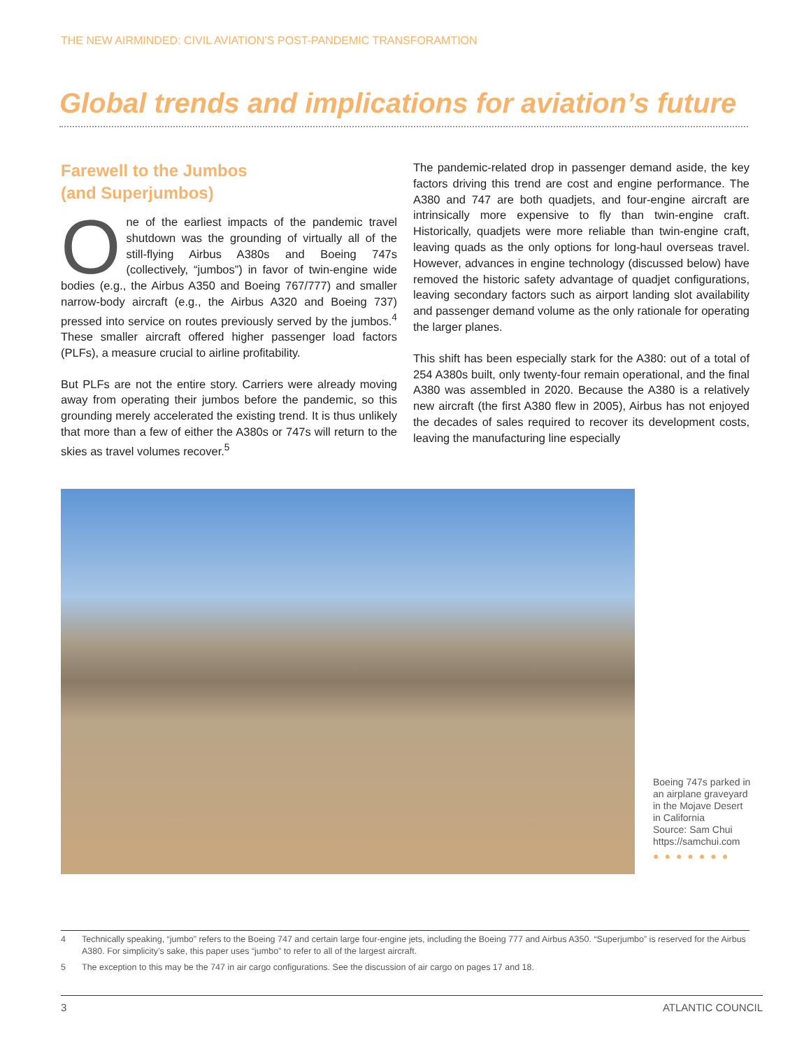THE NEW AIRMINDED: CIVIL AVIATION’S POST-PANDEMIC TRANSFORAMTION
Global trends and implications for aviation’s future
Farewell to the Jumbos
(and Superjumbos)
One of the earliest impacts of the pandemic travel shutdown was the grounding of virtually all of the still-flying Airbus A380s and Boeing 747s (collectively, “jumbos”) in favor of twin-engine wide bodies (e.g., the Airbus A350 and Boeing 767/777) and smaller narrow-body aircraft (e.g., the Airbus A320 and Boeing 737) pressed into service on routes previously served by the jumbos.<sup>4</sup> These smaller aircraft offered higher passenger load factors (PLFs), a measure crucial to airline profitability.
But PLFs are not the entire story. Carriers were already moving away from operating their jumbos before the pandemic, so this grounding merely accelerated the existing trend. It is thus unlikely that more than a few of either the A380s or 747s will return to the skies as travel volumes recover.<sup>5</sup>
The pandemic-related drop in passenger demand aside, the key factors driving this trend are cost and engine performance. The A380 and 747 are both quadjets, and four-engine aircraft are intrinsically more expensive to fly than twin-engine craft. Historically, quadjets were more reliable than twin-engine craft, leaving quads as the only options for long-haul overseas travel. However, advances in engine technology (discussed below) have removed the historic safety advantage of quadjet configurations, leaving secondary factors such as airport landing slot availability and passenger demand volume as the only rationale for operating the larger planes.
This shift has been especially stark for the A380: out of a total of 254 A380s built, only twenty-four remain operational, and the final A380 was assembled in 2020. Because the A380 is a relatively new aircraft (the first A380 flew in 2005), Airbus has not enjoyed the decades of sales required to recover its development costs, leaving the manufacturing line especially
Boeing 747s parked in an airplane graveyard in the Mojave Desert in California
Source: Sam Chui https://samchui.com
●●●●●●●
4 Technically speaking, “jumbo” refers to the Boeing 747 and certain large four-engine jets, including the Boeing 777 and Airbus A350. “Superjumbo” is reserved for the Airbus A380. For simplicity’s sake, this paper uses “jumbo” to refer to all of the largest aircraft.
5 The exception to this may be the 747 in air cargo configurations. See the discussion of air cargo on pages 17 and 18.
3 ATLANTIC COUNCIL